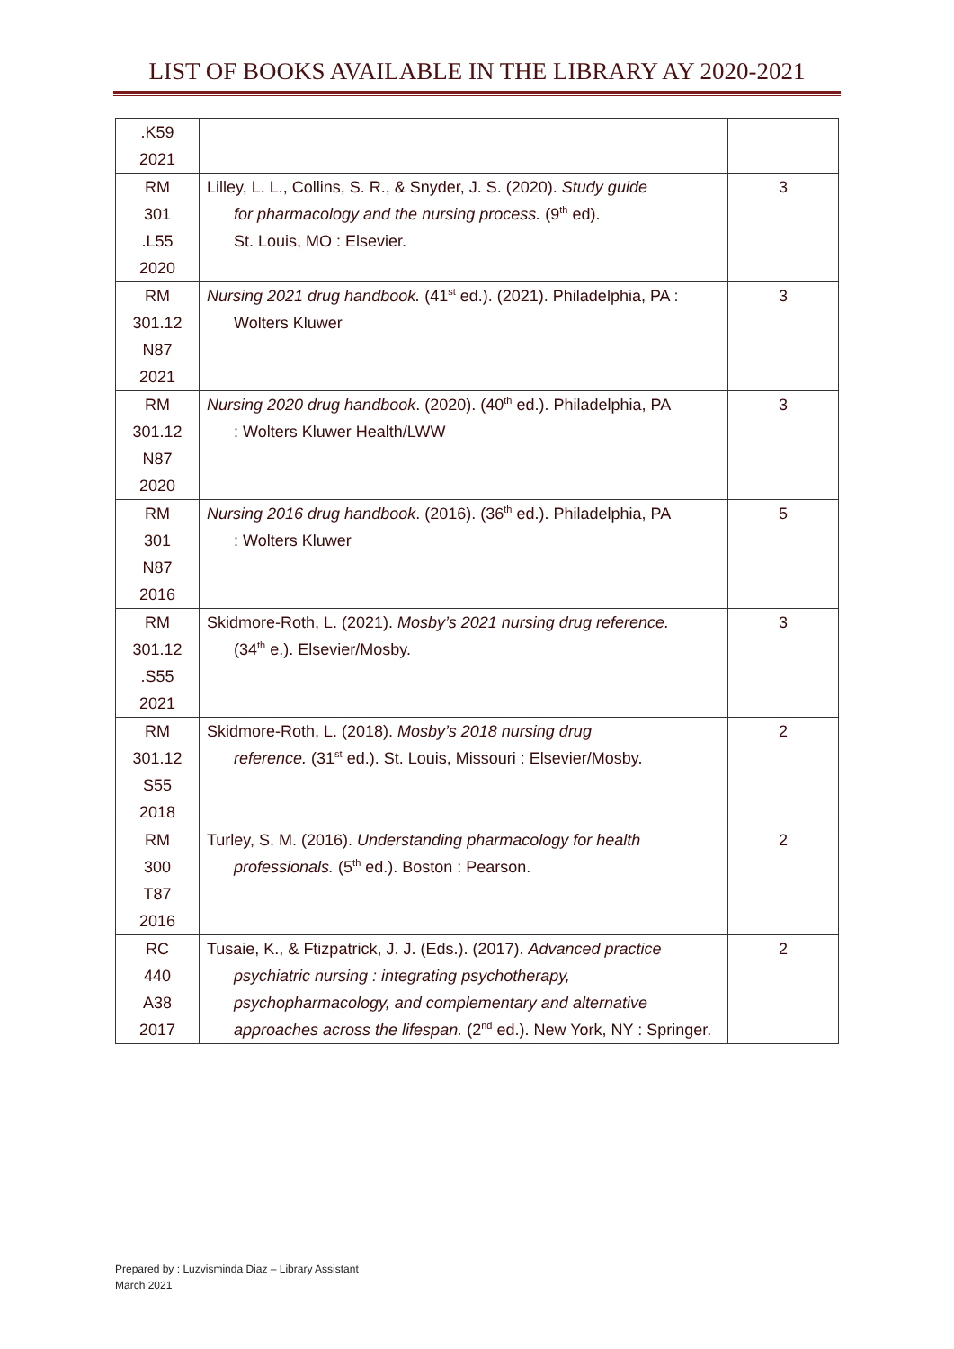LIST OF BOOKS AVAILABLE IN THE LIBRARY AY 2020-2021
| .K59 2021 | | |
| RM 301 .L55 2020 | Lilley, L. L., Collins, S. R., & Snyder, J. S. (2020). Study guide for pharmacology and the nursing process. (9<sup>th</sup> ed). St. Louis, MO : Elsevier. | 3 |
| RM 301.12 N87 2021 | Nursing 2021 drug handbook. (41<sup>st</sup> ed.). (2021). Philadelphia, PA : Wolters Kluwer | 3 |
| RM 301.12 N87 2020 | Nursing 2020 drug handbook . (2020). (40<sup>th</sup> ed.). Philadelphia, PA : Wolters Kluwer Health/LWW | 3 |
| RM 301 N87 2016 | Nursing 2016 drug handbook . (2016). (36<sup>th</sup> ed.). Philadelphia, PA : Wolters Kluwer | 5 |
| RM 301.12 .S55 2021 | Skidmore-Roth, L. (2021). Mosby’s 2021 nursing drug reference. (34<sup>th</sup> e.). Elsevier/Mosby. | 3 |
| RM 301.12 S55 2018 | Skidmore-Roth, L. (2018). Mosby’s 2018 nursing drug reference. (31<sup>st</sup> ed.). St. Louis, Missouri : Elsevier/Mosby. | 2 |
| RM 300 T87 2016 | Turley, S. M. (2016). Understanding pharmacology for health professionals. (5<sup>th</sup> ed.). Boston : Pearson. | 2 |
| RC 440 A38 2017 | Tusaie, K., & Ftizpatrick, J. J. (Eds.). (2017). Advanced practice psychiatric nursing : integrating psychotherapy, psychopharmacology, and complementary and alternative approaches across the lifespan. (2<sup>nd</sup> ed.). New York, NY : Springer. | 2 |
Prepared by : Luzvisminda Diaz – Library Assistant
March 2021